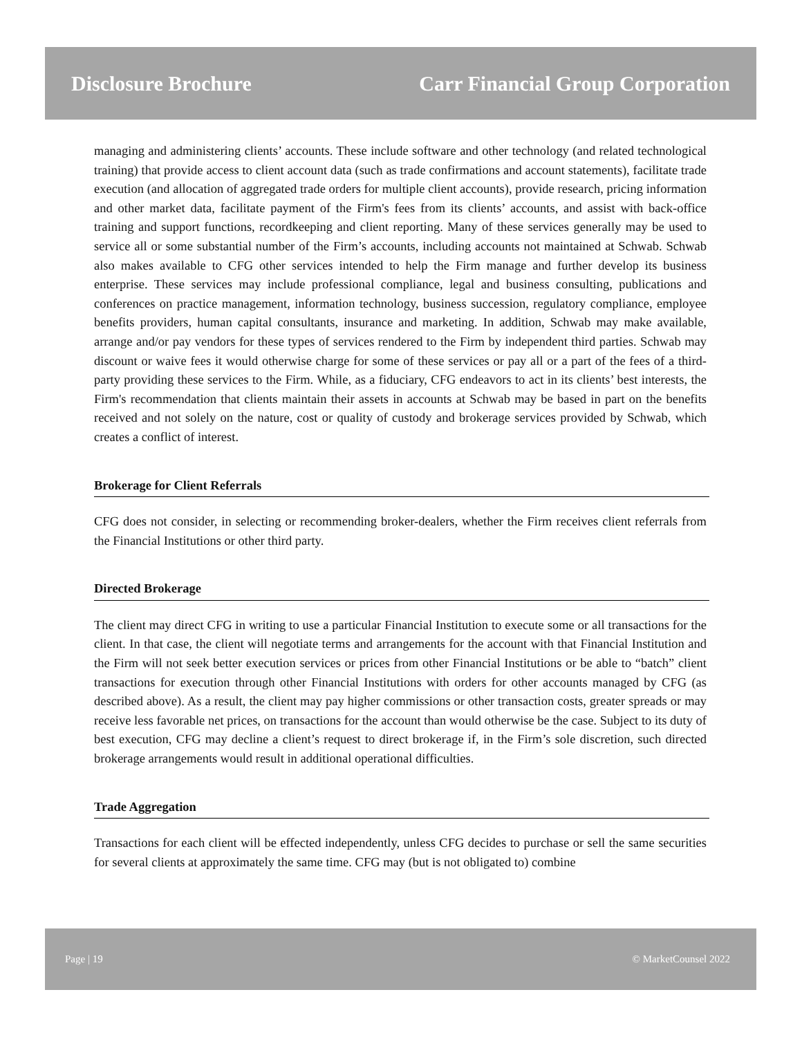Disclosure Brochure Carr Financial Group Corporation
managing and administering clients’ accounts. These include software and other technology (and related technological training) that provide access to client account data (such as trade confirmations and account statements), facilitate trade execution (and allocation of aggregated trade orders for multiple client accounts), provide research, pricing information and other market data, facilitate payment of the Firm's fees from its clients’ accounts, and assist with back-office training and support functions, recordkeeping and client reporting. Many of these services generally may be used to service all or some substantial number of the Firm’s accounts, including accounts not maintained at Schwab. Schwab also makes available to CFG other services intended to help the Firm manage and further develop its business enterprise. These services may include professional compliance, legal and business consulting, publications and conferences on practice management, information technology, business succession, regulatory compliance, employee benefits providers, human capital consultants, insurance and marketing. In addition, Schwab may make available, arrange and/or pay vendors for these types of services rendered to the Firm by independent third parties. Schwab may discount or waive fees it would otherwise charge for some of these services or pay all or a part of the fees of a third-party providing these services to the Firm. While, as a fiduciary, CFG endeavors to act in its clients’ best interests, the Firm's recommendation that clients maintain their assets in accounts at Schwab may be based in part on the benefits received and not solely on the nature, cost or quality of custody and brokerage services provided by Schwab, which creates a conflict of interest.
Brokerage for Client Referrals
CFG does not consider, in selecting or recommending broker-dealers, whether the Firm receives client referrals from the Financial Institutions or other third party.
Directed Brokerage
The client may direct CFG in writing to use a particular Financial Institution to execute some or all transactions for the client. In that case, the client will negotiate terms and arrangements for the account with that Financial Institution and the Firm will not seek better execution services or prices from other Financial Institutions or be able to “batch” client transactions for execution through other Financial Institutions with orders for other accounts managed by CFG (as described above). As a result, the client may pay higher commissions or other transaction costs, greater spreads or may receive less favorable net prices, on transactions for the account than would otherwise be the case. Subject to its duty of best execution, CFG may decline a client’s request to direct brokerage if, in the Firm’s sole discretion, such directed brokerage arrangements would result in additional operational difficulties.
Trade Aggregation
Transactions for each client will be effected independently, unless CFG decides to purchase or sell the same securities for several clients at approximately the same time. CFG may (but is not obligated to) combine
Page | 19 © MarketCounsel 2022